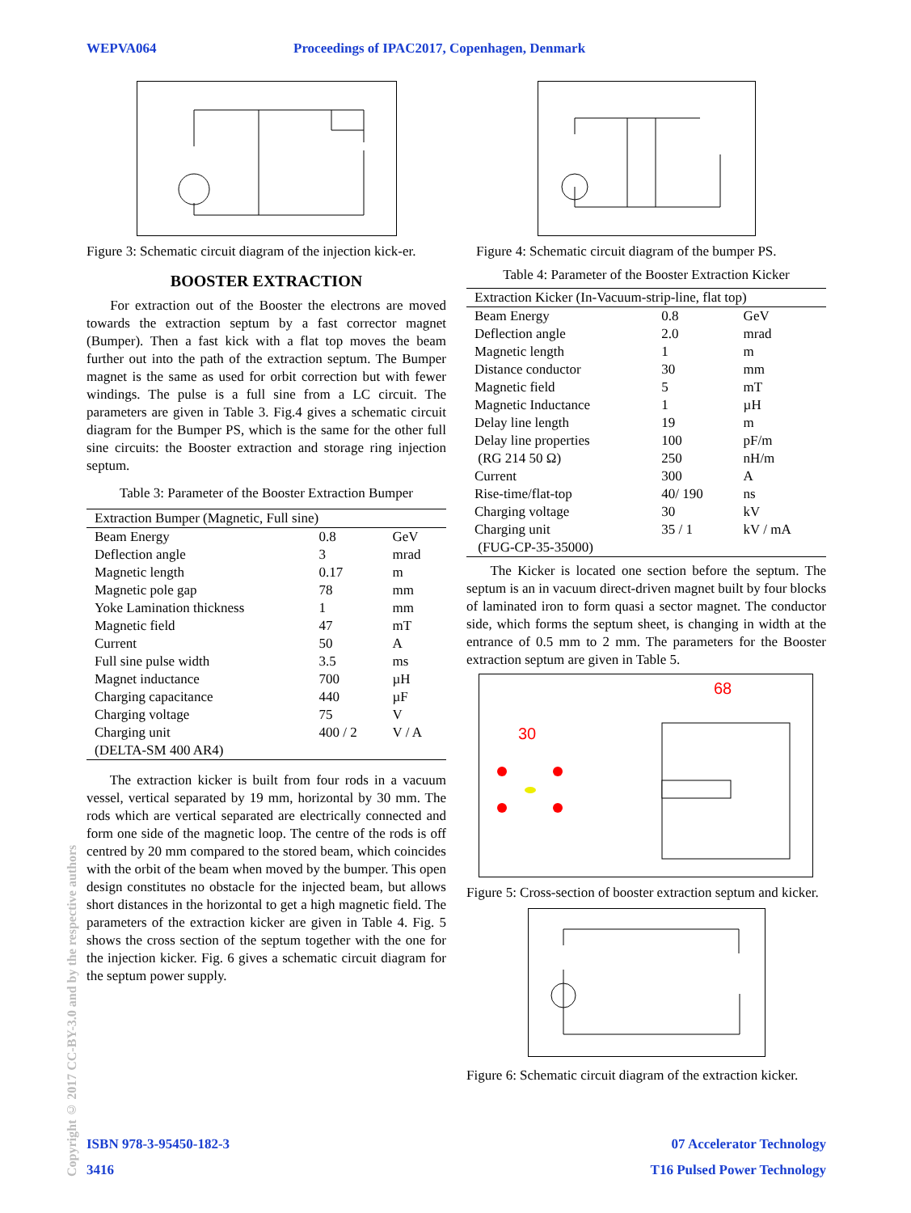WEPVA064 Proceedings of IPAC2017, Copenhagen, Denmark
Figure 3: Schematic circuit diagram of the injection kick-er.
BOOSTER EXTRACTION
For extraction out of the Booster the electrons are moved towards the extraction septum by a fast corrector magnet (Bumper). Then a fast kick with a flat top moves the beam further out into the path of the extraction septum. The Bumper magnet is the same as used for orbit correction but with fewer windings. The pulse is a full sine from a LC circuit. The parameters are given in Table 3. Fig.4 gives a schematic circuit diagram for the Bumper PS, which is the same for the other full sine circuits: the Booster extraction and storage ring injection septum.
Table 3: Parameter of the Booster Extraction Bumper
| Extraction Bumper (Magnetic, Full sine) | | |
| --- | --- | --- |
| Beam Energy | 0.8 | GeV |
| Deflection angle | 3 | mrad |
| Magnetic length | 0.17 | m |
| Magnetic pole gap | 78 | mm |
| Yoke Lamination thickness | 1 | mm |
| Magnetic field | 47 | mT |
| Current | 50 | A |
| Full sine pulse width | 3.5 | ms |
| Magnet inductance | 700 | µH |
| Charging capacitance | 440 | µF |
| Charging voltage | 75 | V |
| Charging unit | 400 / 2 | V / A |
| (DELTA-SM 400 AR4) | | |
The extraction kicker is built from four rods in a vacuum vessel, vertical separated by 19 mm, horizontal by 30 mm. The rods which are vertical separated are electrically connected and form one side of the magnetic loop. The centre of the rods is off centred by 20 mm compared to the stored beam, which coincides with the orbit of the beam when moved by the bumper. This open design constitutes no obstacle for the injected beam, but allows short distances in the horizontal to get a high magnetic field. The parameters of the extraction kicker are given in Table 4. Fig. 5 shows the cross section of the septum together with the one for the injection kicker. Fig. 6 gives a schematic circuit diagram for the septum power supply.
Figure 4: Schematic circuit diagram of the bumper PS.
Table 4: Parameter of the Booster Extraction Kicker
| Extraction Kicker (In-Vacuum-strip-line, flat top) | | |
| --- | --- | --- |
| Beam Energy | 0.8 | GeV |
| Deflection angle | 2.0 | mrad |
| Magnetic length | 1 | m |
| Distance conductor | 30 | mm |
| Magnetic field | 5 | mT |
| Magnetic Inductance | 1 | µH |
| Delay line length | 19 | m |
| Delay line properties | 100 | pF/m |
| (RG 214 50 Ω) | 250 | nH/m |
| Current | 300 | A |
| Rise-time/flat-top | 40/ 190 | ns |
| Charging voltage | 30 | kV |
| Charging unit | 35 / 1 | kV / mA |
| (FUG-CP-35-35000) | | |
The Kicker is located one section before the septum. The septum is an in vacuum direct-driven magnet built by four blocks of laminated iron to form quasi a sector magnet. The conductor side, which forms the septum sheet, is changing in width at the entrance of 0.5 mm to 2 mm. The parameters for the Booster extraction septum are given in Table 5.
30
68
Figure 5: Cross-section of booster extraction septum and kicker.
Figure 6: Schematic circuit diagram of the extraction kicker.
Copyright © 2017 CC-BY-3.0 and by the respective authors
ISBN 978-3-95450-182-3 07 Accelerator Technology
3416 T16 Pulsed Power Technology